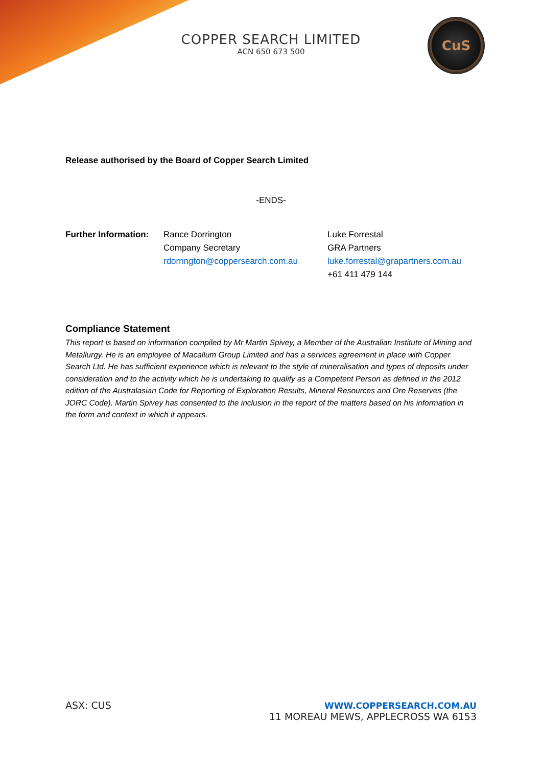COPPER SEARCH LIMITED
ACN 650 673 500
CuS
Release authorised by the Board of Copper Search Limited
-ENDS-
Further Information:
Rance Dorrington
Company Secretary
rdorrington@coppersearch.com.au
Luke Forrestal
GRA Partners
luke.forrestal@grapartners.com.au
+61 411 479 144
Compliance Statement
This report is based on information compiled by Mr Martin Spivey, a Member of the Australian Institute of Mining and Metallurgy. He is an employee of Macallum Group Limited and has a services agreement in place with Copper Search Ltd. He has sufficient experience which is relevant to the style of mineralisation and types of deposits under consideration and to the activity which he is undertaking to qualify as a Competent Person as defined in the 2012 edition of the Australasian Code for Reporting of Exploration Results, Mineral Resources and Ore Reserves (the JORC Code). Martin Spivey has consented to the inclusion in the report of the matters based on his information in the form and context in which it appears.
ASX: CUS WWW.COPPERSEARCH.COM.AU
11 MOREAU MEWS, APPLECROSS WA 6153